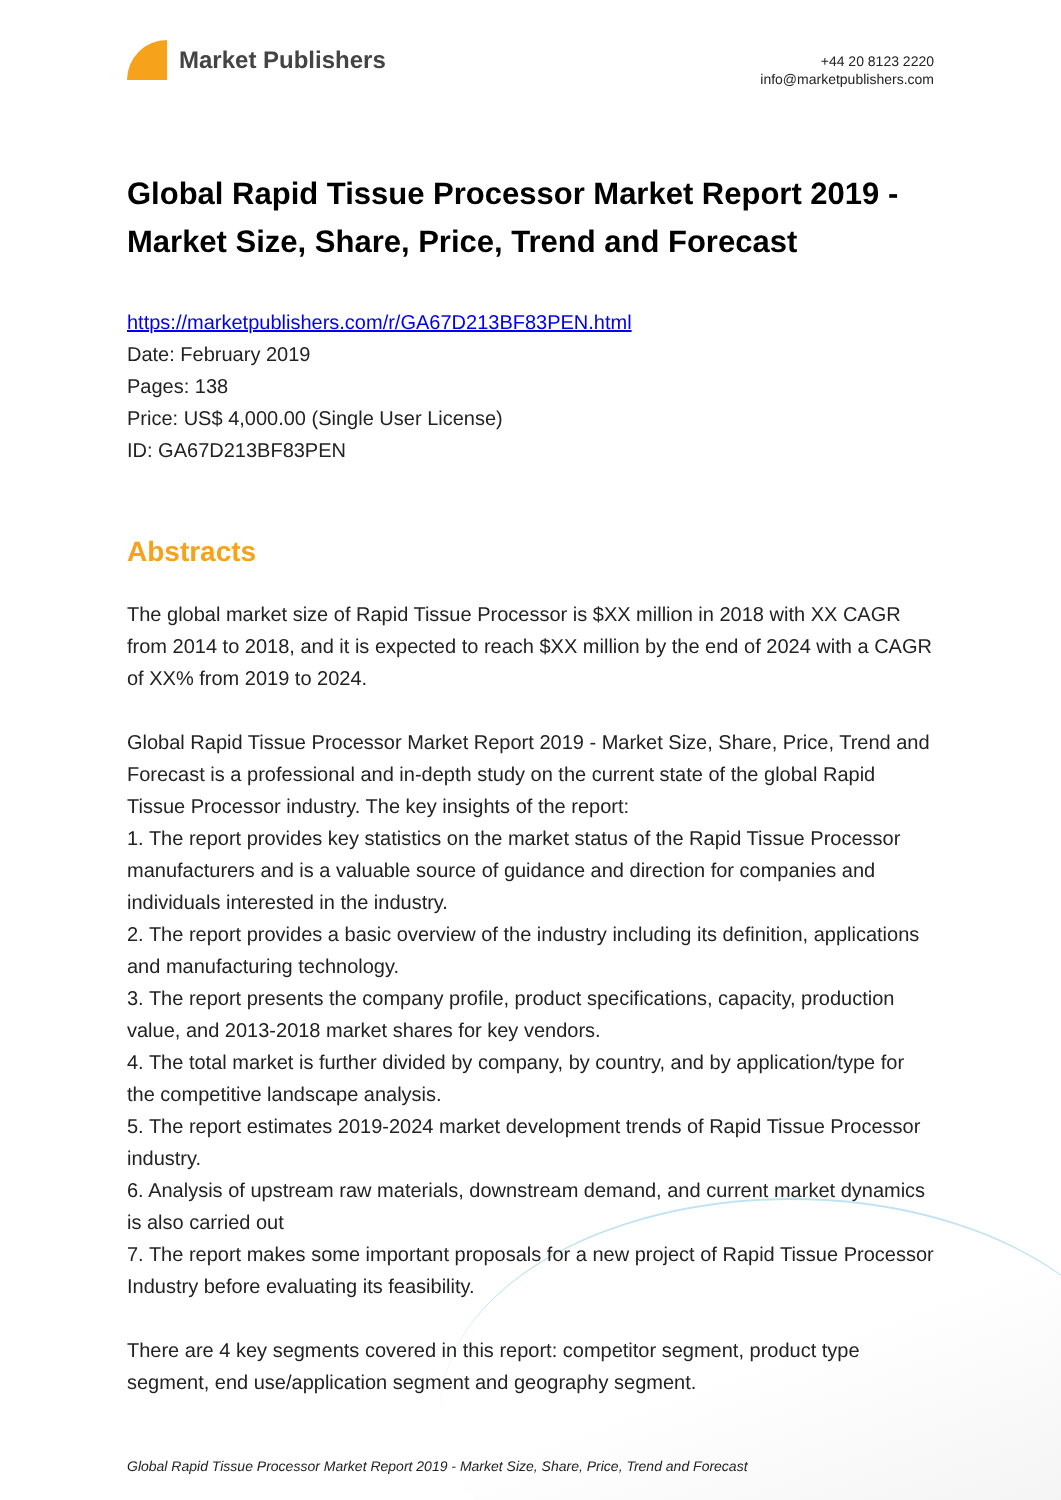Market Publishers
+44 20 8123 2220
info@marketpublishers.com
Global Rapid Tissue Processor Market Report 2019 - Market Size, Share, Price, Trend and Forecast
https://marketpublishers.com/r/GA67D213BF83PEN.html
Date: February 2019
Pages: 138
Price: US$ 4,000.00 (Single User License)
ID: GA67D213BF83PEN
Abstracts
The global market size of Rapid Tissue Processor is $XX million in 2018 with XX CAGR from 2014 to 2018, and it is expected to reach $XX million by the end of 2024 with a CAGR of XX% from 2019 to 2024.
Global Rapid Tissue Processor Market Report 2019 - Market Size, Share, Price, Trend and Forecast is a professional and in-depth study on the current state of the global Rapid Tissue Processor industry. The key insights of the report:
1. The report provides key statistics on the market status of the Rapid Tissue Processor manufacturers and is a valuable source of guidance and direction for companies and individuals interested in the industry.
2. The report provides a basic overview of the industry including its definition, applications and manufacturing technology.
3. The report presents the company profile, product specifications, capacity, production value, and 2013-2018 market shares for key vendors.
4. The total market is further divided by company, by country, and by application/type for the competitive landscape analysis.
5. The report estimates 2019-2024 market development trends of Rapid Tissue Processor industry.
6. Analysis of upstream raw materials, downstream demand, and current market dynamics is also carried out
7. The report makes some important proposals for a new project of Rapid Tissue Processor Industry before evaluating its feasibility.
There are 4 key segments covered in this report: competitor segment, product type segment, end use/application segment and geography segment.
Global Rapid Tissue Processor Market Report 2019 - Market Size, Share, Price, Trend and Forecast